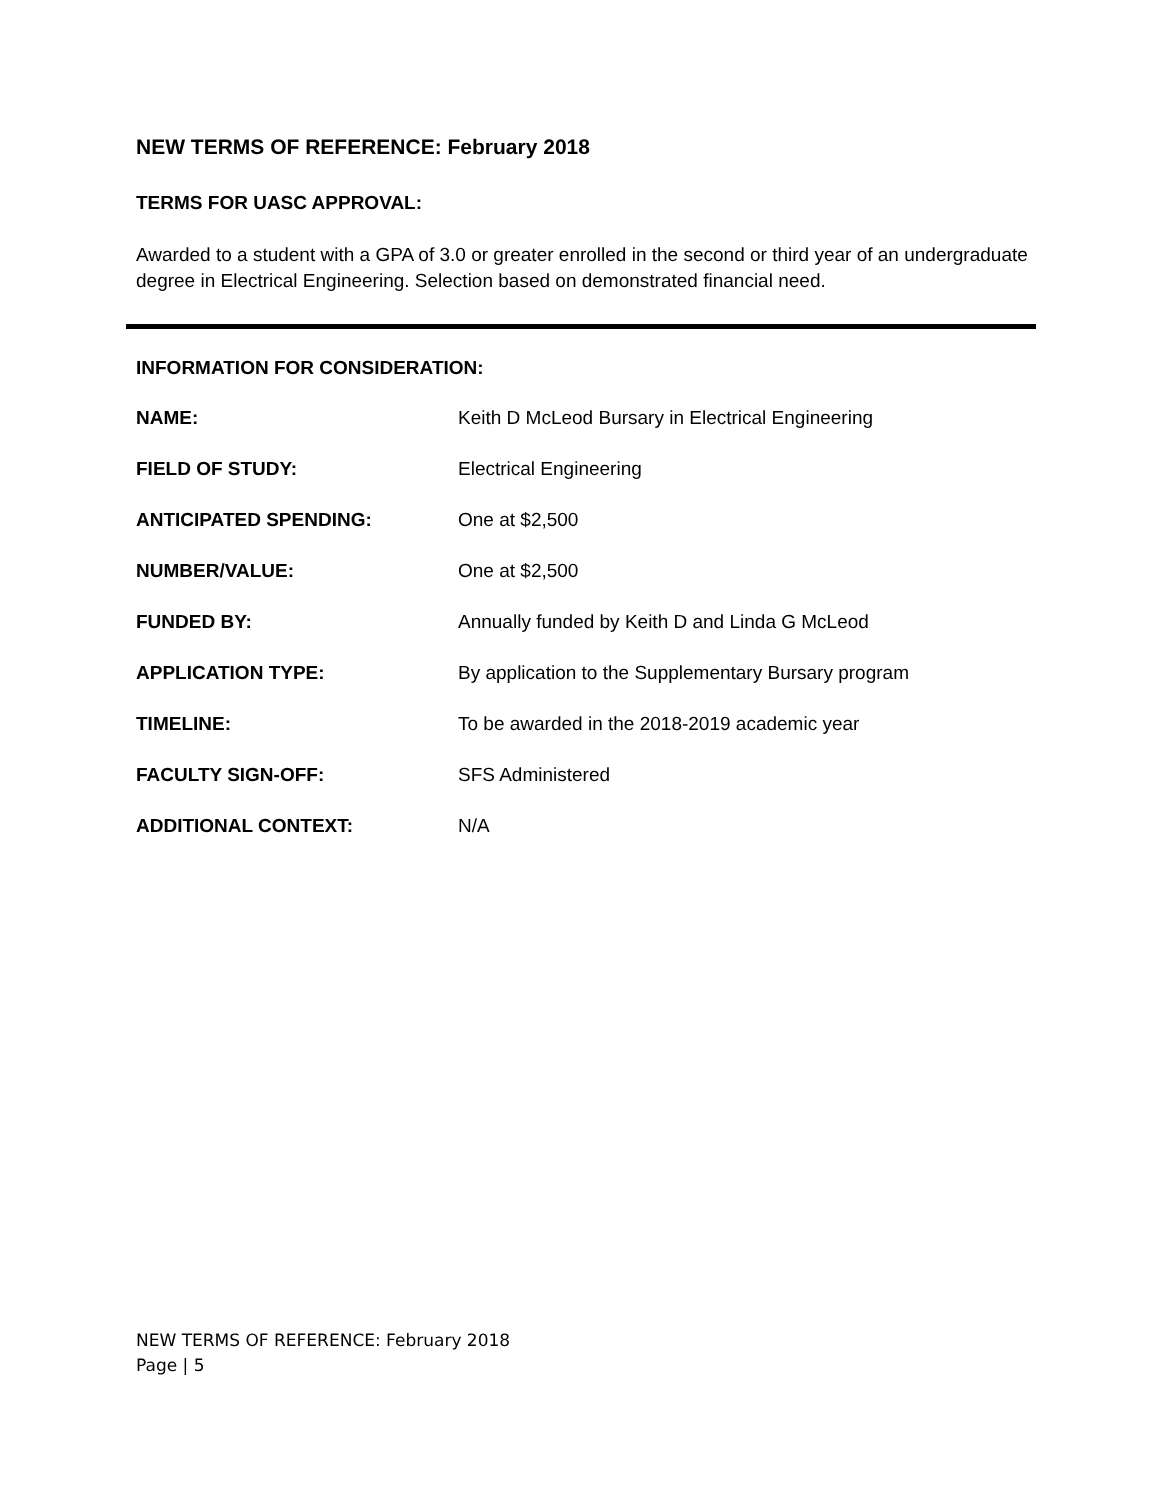NEW TERMS OF REFERENCE: February 2018
TERMS FOR UASC APPROVAL:
Awarded to a student with a GPA of 3.0 or greater enrolled in the second or third year of an undergraduate degree in Electrical Engineering. Selection based on demonstrated financial need.
INFORMATION FOR CONSIDERATION:
| NAME: | Keith D McLeod Bursary in Electrical Engineering |
| FIELD OF STUDY: | Electrical Engineering |
| ANTICIPATED SPENDING: | One at $2,500 |
| NUMBER/VALUE: | One at $2,500 |
| FUNDED BY: | Annually funded by Keith D and Linda G McLeod |
| APPLICATION TYPE: | By application to the Supplementary Bursary program |
| TIMELINE: | To be awarded in the 2018-2019 academic year |
| FACULTY SIGN-OFF: | SFS Administered |
| ADDITIONAL CONTEXT: | N/A |
NEW TERMS OF REFERENCE: February 2018
Page | 5